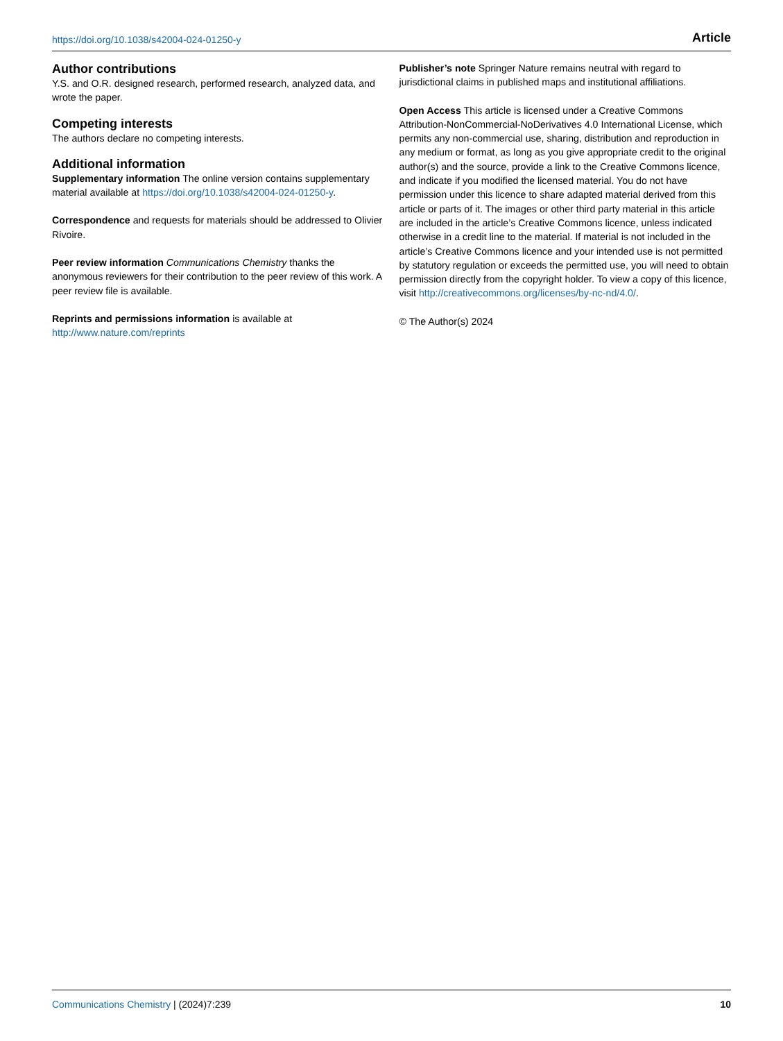https://doi.org/10.1038/s42004-024-01250-y Article
Author contributions
Y.S. and O.R. designed research, performed research, analyzed data, and wrote the paper.
Competing interests
The authors declare no competing interests.
Additional information
Supplementary information The online version contains supplementary material available at https://doi.org/10.1038/s42004-024-01250-y.
Correspondence and requests for materials should be addressed to Olivier Rivoire.
Peer review information Communications Chemistry thanks the anonymous reviewers for their contribution to the peer review of this work. A peer review file is available.
Reprints and permissions information is available at http://www.nature.com/reprints
Publisher’s note Springer Nature remains neutral with regard to jurisdictional claims in published maps and institutional affiliations.
Open Access This article is licensed under a Creative Commons Attribution-NonCommercial-NoDerivatives 4.0 International License, which permits any non-commercial use, sharing, distribution and reproduction in any medium or format, as long as you give appropriate credit to the original author(s) and the source, provide a link to the Creative Commons licence, and indicate if you modified the licensed material. You do not have permission under this licence to share adapted material derived from this article or parts of it. The images or other third party material in this article are included in the article’s Creative Commons licence, unless indicated otherwise in a credit line to the material. If material is not included in the article’s Creative Commons licence and your intended use is not permitted by statutory regulation or exceeds the permitted use, you will need to obtain permission directly from the copyright holder. To view a copy of this licence, visit http://creativecommons.org/licenses/by-nc-nd/4.0/.
© The Author(s) 2024
Communications Chemistry | (2024)7:239 10